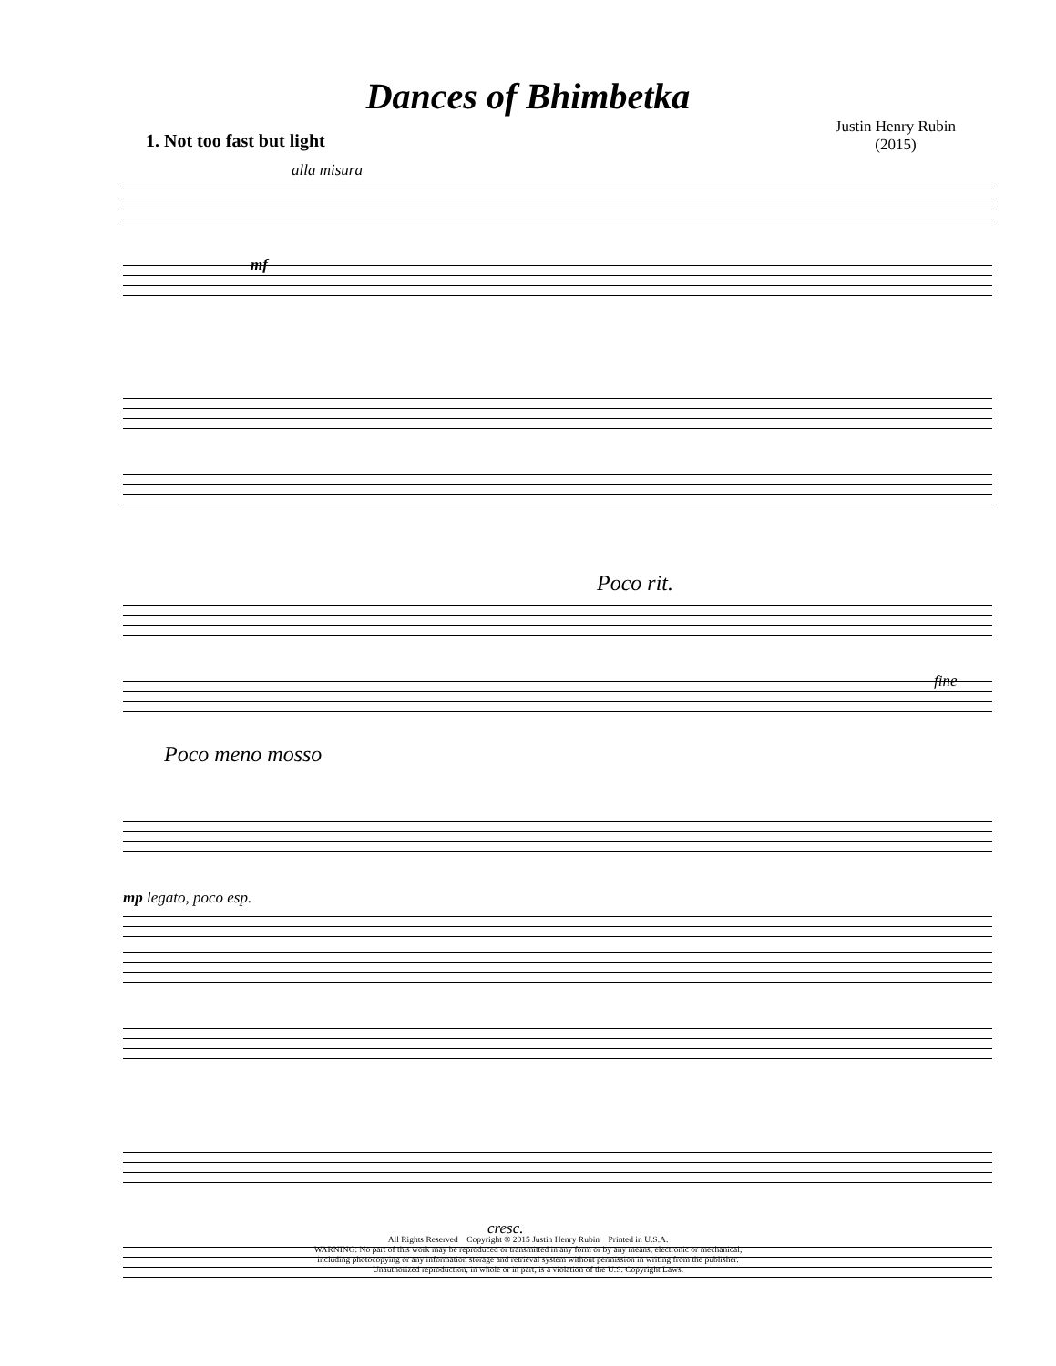Dances of Bhimbetka
1. Not too fast but light
Justin Henry Rubin
(2015)
alla misura
mf
Poco rit.
fine
Poco meno mosso
mp legato, poco esp.
cresc.
All Rights Reserved Copyright ® 2015 Justin Henry Rubin Printed in U.S.A.
WARNING: No part of this work may be reproduced or transmitted in any form or by any means, electronic or mechanical,
including photocopying or any information storage and retrieval system without permission in writing from the publisher.
Unauthorized reproduction, in whole or in part, is a violation of the U.S. Copyright Laws.